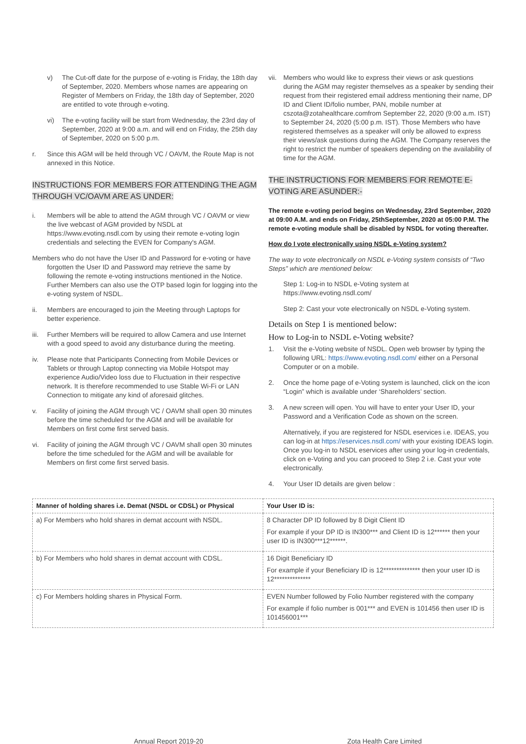v) The Cut-off date for the purpose of e-voting is Friday, the 18th day of September, 2020. Members whose names are appearing on Register of Members on Friday, the 18th day of September, 2020 are entitled to vote through e-voting.
vi) The e-voting facility will be start from Wednesday, the 23rd day of September, 2020 at 9:00 a.m. and will end on Friday, the 25th day of September, 2020 on 5:00 p.m.
r. Since this AGM will be held through VC / OAVM, the Route Map is not annexed in this Notice.
INSTRUCTIONS FOR MEMBERS FOR ATTENDING THE AGM THROUGH VC/OAVM ARE AS UNDER:
i. Members will be able to attend the AGM through VC / OAVM or view the live webcast of AGM provided by NSDL at https://www.evoting.nsdl.com by using their remote e-voting login credentials and selecting the EVEN for Company's AGM.
Members who do not have the User ID and Password for e-voting or have forgotten the User ID and Password may retrieve the same by following the remote e-voting instructions mentioned in the Notice. Further Members can also use the OTP based login for logging into the e-voting system of NSDL.
ii. Members are encouraged to join the Meeting through Laptops for better experience.
iii. Further Members will be required to allow Camera and use Internet with a good speed to avoid any disturbance during the meeting.
iv. Please note that Participants Connecting from Mobile Devices or Tablets or through Laptop connecting via Mobile Hotspot may experience Audio/Video loss due to Fluctuation in their respective network. It is therefore recommended to use Stable Wi-Fi or LAN Connection to mitigate any kind of aforesaid glitches.
v. Facility of joining the AGM through VC / OAVM shall open 30 minutes before the time scheduled for the AGM and will be available for Members on first come first served basis.
vi. Facility of joining the AGM through VC / OAVM shall open 30 minutes before the time scheduled for the AGM and will be available for Members on first come first served basis.
vii. Members who would like to express their views or ask questions during the AGM may register themselves as a speaker by sending their request from their registered email address mentioning their name, DP ID and Client ID/folio number, PAN, mobile number at cszota@zotahealthcare.comfrom September 22, 2020 (9:00 a.m. IST) to September 24, 2020 (5:00 p.m. IST). Those Members who have registered themselves as a speaker will only be allowed to express their views/ask questions during the AGM. The Company reserves the right to restrict the number of speakers depending on the availability of time for the AGM.
THE INSTRUCTIONS FOR MEMBERS FOR REMOTE E-VOTING ARE ASUNDER:-
The remote e-voting period begins on Wednesday, 23rd September, 2020 at 09:00 A.M. and ends on Friday, 25thSeptember, 2020 at 05:00 P.M. The remote e-voting module shall be disabled by NSDL for voting thereafter.
How do I vote electronically using NSDL e-Voting system?
The way to vote electronically on NSDL e-Voting system consists of “Two Steps” which are mentioned below:
Step 1: Log-in to NSDL e-Voting system at https://www.evoting.nsdl.com/
Step 2: Cast your vote electronically on NSDL e-Voting system.
Details on Step 1 is mentioned below:
How to Log-in to NSDL e-Voting website?
1. Visit the e-Voting website of NSDL. Open web browser by typing the following URL: https://www.evoting.nsdl.com/ either on a Personal Computer or on a mobile.
2. Once the home page of e-Voting system is launched, click on the icon “Login” which is available under ‘Shareholders’ section.
3. A new screen will open. You will have to enter your User ID, your Password and a Verification Code as shown on the screen.
Alternatively, if you are registered for NSDL eservices i.e. IDEAS, you can log-in at https://eservices.nsdl.com/ with your existing IDEAS login. Once you log-in to NSDL eservices after using your log-in credentials, click on e-Voting and you can proceed to Step 2 i.e. Cast your vote electronically.
4. Your User ID details are given below :
| Manner of holding shares i.e. Demat (NSDL or CDSL) or Physical | Your User ID is: |
| --- | --- |
| a) For Members who hold shares in demat account with NSDL. | 8 Character DP ID followed by 8 Digit Client ID For example if your DP ID is IN300*** and Client ID is 12****** then your user ID is IN300***12******. |
| b) For Members who hold shares in demat account with CDSL. | 16 Digit Beneficiary ID For example if your Beneficiary ID is 12************** then your user ID is 12************** |
| c) For Members holding shares in Physical Form. | EVEN Number followed by Folio Number registered with the company For example if folio number is 001*** and EVEN is 101456 then user ID is 101456001*** |
Annual Report 2019-20 Zota Health Care Limited